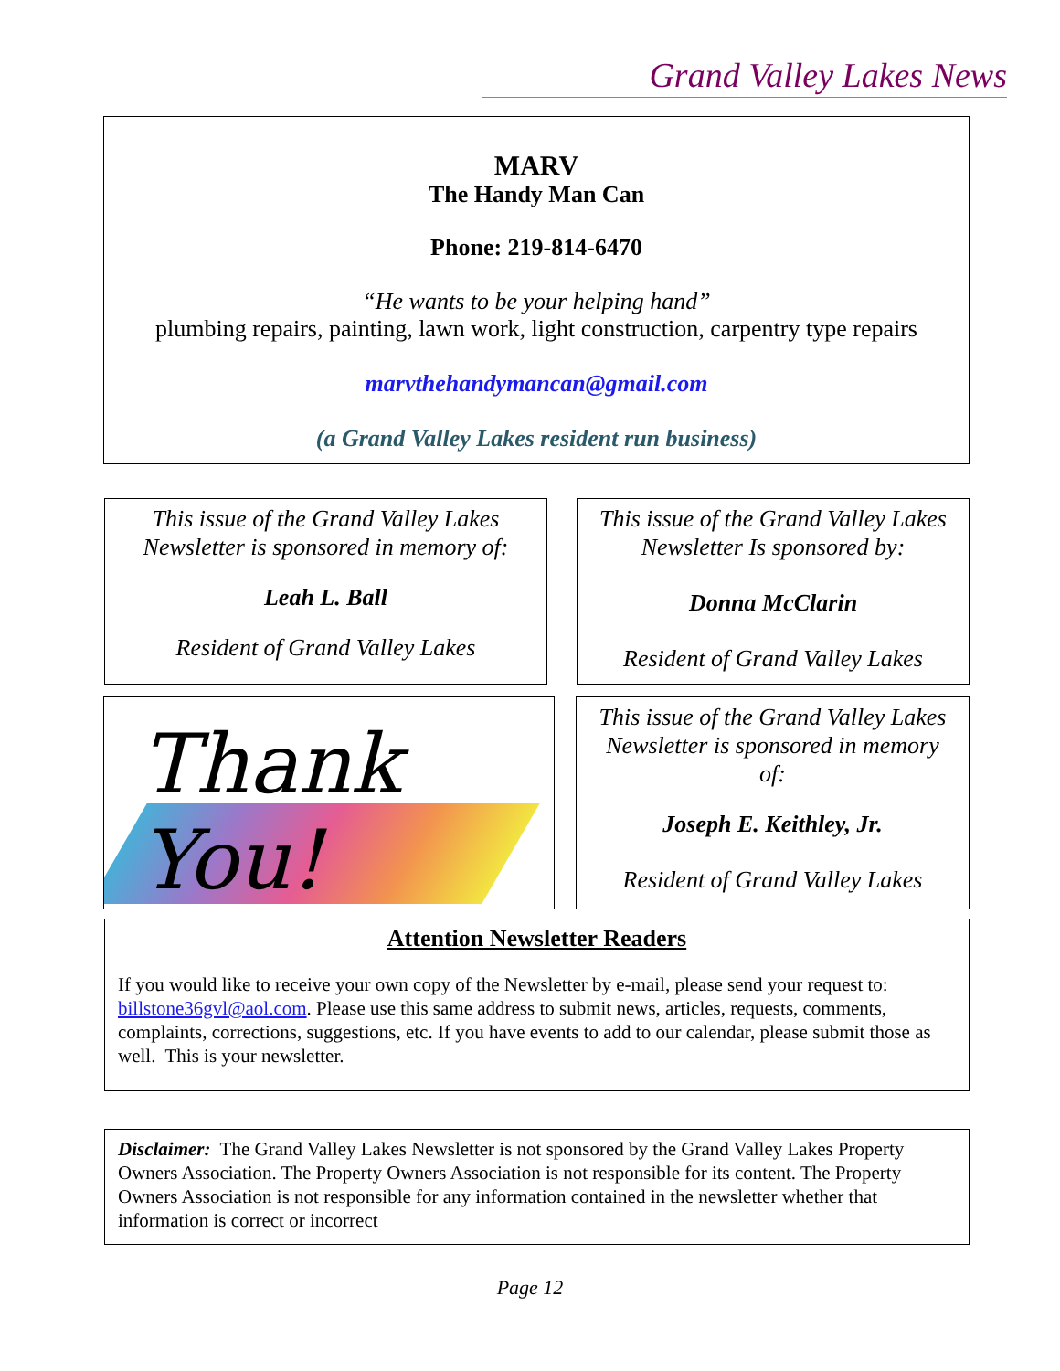Grand Valley Lakes News
MARV
The Handy Man Can
Phone: 219-814-6470
“He wants to be your helping hand”
plumbing repairs, painting, lawn work, light construction, carpentry type repairs
marvthehandymancan@gmail.com
(a Grand Valley Lakes resident run business)
This issue of the Grand Valley Lakes
Newsletter is sponsored in memory of:
Leah L. Ball
Resident of Grand Valley Lakes
This issue of the Grand Valley Lakes
Newsletter Is sponsored by:
Donna McClarin
Resident of Grand Valley Lakes
Thank You!
This issue of the Grand Valley Lakes
Newsletter is sponsored in memory
of:
Joseph E. Keithley, Jr.
Resident of Grand Valley Lakes
Attention Newsletter Readers
If you would like to receive your own copy of the Newsletter by e-mail, please send your request to: billstone36gvl@aol.com. Please use this same address to submit news, articles, requests, comments, complaints, corrections, suggestions, etc. If you have events to add to our calendar, please submit those as well. This is your newsletter.
Disclaimer: The Grand Valley Lakes Newsletter is not sponsored by the Grand Valley Lakes Property Owners Association. The Property Owners Association is not responsible for its content. The Property Owners Association is not responsible for any information contained in the newsletter whether that information is correct or incorrect
Page 12